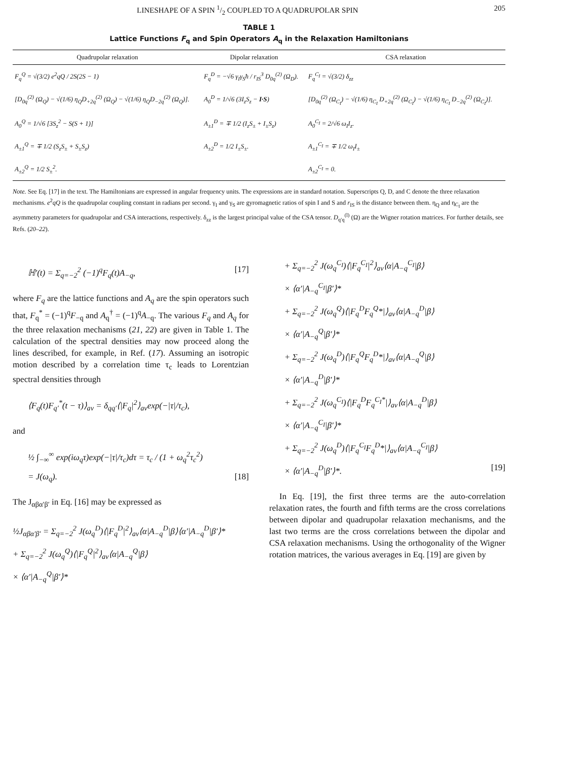LINESHAPE OF A SPIN 1/2 COUPLED TO A QUADRUPOLAR SPIN 205
TABLE 1
Lattice Functions F<sub>q</sub> and Spin Operators A<sub>q</sub> in the Relaxation Hamiltonians
| Quadrupolar relaxation | Dipolar relaxation | CSA relaxation |
| --- | --- | --- |
| F<sub>q</sub><sup>Q</sup> = √(3/2) e<sup>2</sup>qQ / 2S(2S − 1) | F<sub>q</sub><sup>D</sup> = −√6 γ<sub>I</sub>γ<sub>S</sub>ħ / r<sub>IS</sub><sup>3</sup> D<sub>0q</sub><sup>(2)</sup> (Ω<sub>D</sub>). | F<sub>q</sub><sup>C<sub>I</sub></sup> = √(3/2) δ<sub>zz</sub> |
| [D<sub>0q</sub><sup>(2)</sup> (Ω<sub>Q</sub>) − √(1/6) η<sub>Q</sub>D<sub>+2q</sub><sup>(2)</sup> (Ω<sub>Q</sub>) − √(1/6) η<sub>Q</sub>D<sub>−2q</sub><sup>(2)</sup> (Ω<sub>Q</sub>)]. | A<sub>0</sub><sup>D</sup> = 1/√6 (3I<sub>z</sub>S<sub>z</sub> − I·S ) | [D<sub>0q</sub><sup>(2)</sup> (Ω<sub>C<sub>I</sub></sub>) − √(1/6) η<sub>C<sub>I</sub></sub> D<sub>+2q</sub><sup>(2)</sup> (Ω<sub>C<sub>I</sub></sub>) − √(1/6) η<sub>C<sub>I</sub></sub> D<sub>−2q</sub><sup>(2)</sup> (Ω<sub>C<sub>I</sub></sub>)]. |
| A<sub>0</sub><sup>Q</sup> = 1/√6 [3S<sub>z</sub><sup>2</sup> − S(S + 1)] | A<sub>±1</sub><sup>D</sup> = ∓ 1/2 (I<sub>z</sub>S<sub>±</sub> + I<sub>±</sub>S<sub>z</sub>) | A<sub>0</sub><sup>C<sub>I</sub></sup> = 2/√6 ω<sub>I</sub>I<sub>z</sub>. |
| A<sub>±1</sub><sup>Q</sup> = ∓ 1/2 (S<sub>z</sub>S<sub>±</sub> + S<sub>±</sub>S<sub>z</sub>) | A<sub>±2</sub><sup>D</sup> = 1/2 I<sub>±</sub>S<sub>±</sub>. | A<sub>±1</sub><sup>C<sub>I</sub></sup> = ∓ 1/2 ω<sub>I</sub>I<sub>±</sub> |
| A<sub>±2</sub><sup>Q</sup> = 1/2 S<sub>±</sub><sup>2</sup>. | | A<sub>±2</sub><sup>C<sub>I</sub></sup> = 0. |
Note. See Eq. [17] in the text. The Hamiltonians are expressed in angular frequency units. The expressions are in standard notation. Superscripts Q, D, and C denote the three relaxation mechanisms. e<sup>2</sup>qQ is the quadrupolar coupling constant in radians per second. γ<sub>I</sub> and γ<sub>S</sub> are gyromagnetic ratios of spin I and S and r<sub>IS</sub> is the distance between them. η<sub>Q</sub> and η<sub>C<sub>I</sub></sub> are the asymmetry parameters for quadrupolar and CSA interactions, respectively. δ<sub>zz</sub> is the largest principal value of the CSA tensor. D<sub>q′q</sub><sup>(l)</sup> (Ω) are the Wigner rotation matrices. For further details, see Refs. (20–22).
ℍ′(t) = Σ<sub>q=−2</sub><sup>2</sup> (−1)<sup>q</sup>F<sub>q</sub>(t)A<sub>−q</sub>, [17]
where F<sub>q</sub> are the lattice functions and A<sub>q</sub> are the spin operators such that, F<sub>q</sub><sup>*</sup> = (−1)<sup>q</sup>F<sub>−q</sub> and A<sub>q</sub><sup>†</sup> = (−1)<sup>q</sup>A<sub>−q</sub>. The various F<sub>q</sub> and A<sub>q</sub> for the three relaxation mechanisms (21, 22) are given in Table 1. The calculation of the spectral densities may now proceed along the lines described, for example, in Ref. (17). Assuming an isotropic motion described by a correlation time τ<sub>c</sub> leads to Lorentzian spectral densities through
⟨F<sub>q</sub>(t)F<sub>q′</sub><sup>*</sup>(t − τ)⟩<sub>av</sub> = δ<sub>qq′</sub>⟨|F<sub>q</sub>|<sup>2</sup>⟩<sub>av</sub>exp(−|τ|/τ<sub>c</sub>),
and
½ ∫<sub>−∞</sub><sup>∞</sup> exp(iω<sub>q</sub>τ)exp(−|τ|/τ<sub>c</sub>)dτ = τ<sub>c</sub> / (1 + ω<sub>q</sub><sup>2</sup>τ<sub>c</sub><sup>2</sup>)
= J(ω<sub>q</sub>). [18]
The J<sub>αβα′β′</sub> in Eq. [16] may be expressed as
½J<sub>αβα′β′</sub> = Σ<sub>q=−2</sub><sup>2</sup> J(ω<sub>q</sub><sup>D</sup>)⟨|F<sub>q</sub><sup>D</sup>|<sup>2</sup>⟩<sub>av</sub>⟨α|A<sub>−q</sub><sup>D</sup>|β⟩⟨α′|A<sub>−q</sub><sup>D</sup>|β′⟩*
+ Σ<sub>q=−2</sub><sup>2</sup> J(ω<sub>q</sub><sup>Q</sup>)⟨|F<sub>q</sub><sup>Q</sup>|<sup>2</sup>⟩<sub>av</sub>⟨α|A<sub>−q</sub><sup>Q</sup>|β⟩
× ⟨α′|A<sub>−q</sub><sup>Q</sup>|β′⟩*
+ Σ<sub>q=−2</sub><sup>2</sup> J(ω<sub>q</sub><sup>C<sub>I</sub></sup>)⟨|F<sub>q</sub><sup>C<sub>I</sub></sup>|<sup>2</sup>⟩<sub>av</sub>⟨α|A<sub>−q</sub><sup>C<sub>I</sub></sup>|β⟩
× ⟨α′|A<sub>−q</sub><sup>C<sub>I</sub></sup>|β′⟩*
+ Σ<sub>q=−2</sub><sup>2</sup> J(ω<sub>q</sub><sup>Q</sup>)⟨|F<sub>q</sub><sup>D</sup>F<sub>q</sub><sup>Q</sup>*|⟩<sub>av</sub>⟨α|A<sub>−q</sub><sup>D</sup>|β⟩
× ⟨α′|A<sub>−q</sub><sup>Q</sup>|β′⟩*
+ Σ<sub>q=−2</sub><sup>2</sup> J(ω<sub>q</sub><sup>D</sup>)⟨|F<sub>q</sub><sup>Q</sup>F<sub>q</sub><sup>D</sup>*|⟩<sub>av</sub>⟨α|A<sub>−q</sub><sup>Q</sup>|β⟩
× ⟨α′|A<sub>−q</sub><sup>D</sup>|β′⟩*
+ Σ<sub>q=−2</sub><sup>2</sup> J(ω<sub>q</sub><sup>C<sub>I</sub></sup>)⟨|F<sub>q</sub><sup>D</sup>F<sub>q</sub><sup>C<sub>I</sub>*</sup>|⟩<sub>av</sub>⟨α|A<sub>−q</sub><sup>D</sup>|β⟩
× ⟨α′|A<sub>−q</sub><sup>C<sub>I</sub></sup>|β′⟩*
+ Σ<sub>q=−2</sub><sup>2</sup> J(ω<sub>q</sub><sup>D</sup>)⟨|F<sub>q</sub><sup>C<sub>I</sub></sup>F<sub>q</sub><sup>D</sup>*|⟩<sub>av</sub>⟨α|A<sub>−q</sub><sup>C<sub>I</sub></sup>|β⟩
× ⟨α′|A<sub>−q</sub><sup>D</sup>|β′⟩*. [19]
In Eq. [19], the first three terms are the auto-correlation relaxation rates, the fourth and fifth terms are the cross correlations between dipolar and quadrupolar relaxation mechanisms, and the last two terms are the cross correlations between the dipolar and CSA relaxation mechanisms. Using the orthogonality of the Wigner rotation matrices, the various averages in Eq. [19] are given by